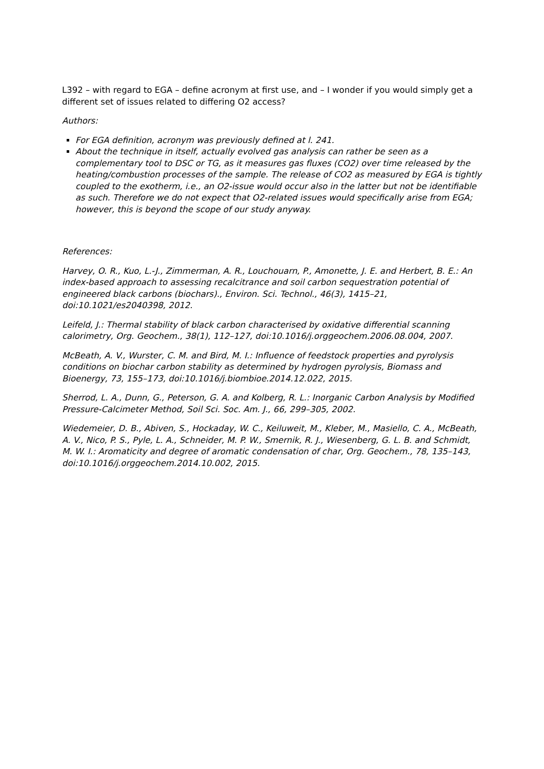L392 – with regard to EGA – define acronym at first use, and – I wonder if you would simply get a different set of issues related to differing O2 access?
Authors:
For EGA definition, acronym was previously defined at l. 241.
About the technique in itself, actually evolved gas analysis can rather be seen as a complementary tool to DSC or TG, as it measures gas fluxes (CO2) over time released by the heating/combustion processes of the sample. The release of CO2 as measured by EGA is tightly coupled to the exotherm, i.e., an O2-issue would occur also in the latter but not be identifiable as such. Therefore we do not expect that O2-related issues would specifically arise from EGA; however, this is beyond the scope of our study anyway.
References:
Harvey, O. R., Kuo, L.-J., Zimmerman, A. R., Louchouarn, P., Amonette, J. E. and Herbert, B. E.: An index-based approach to assessing recalcitrance and soil carbon sequestration potential of engineered black carbons (biochars)., Environ. Sci. Technol., 46(3), 1415–21, doi:10.1021/es2040398, 2012.
Leifeld, J.: Thermal stability of black carbon characterised by oxidative differential scanning calorimetry, Org. Geochem., 38(1), 112–127, doi:10.1016/j.orggeochem.2006.08.004, 2007.
McBeath, A. V., Wurster, C. M. and Bird, M. I.: Influence of feedstock properties and pyrolysis conditions on biochar carbon stability as determined by hydrogen pyrolysis, Biomass and Bioenergy, 73, 155–173, doi:10.1016/j.biombioe.2014.12.022, 2015.
Sherrod, L. A., Dunn, G., Peterson, G. A. and Kolberg, R. L.: Inorganic Carbon Analysis by Modified Pressure-Calcimeter Method, Soil Sci. Soc. Am. J., 66, 299–305, 2002.
Wiedemeier, D. B., Abiven, S., Hockaday, W. C., Keiluweit, M., Kleber, M., Masiello, C. A., McBeath, A. V., Nico, P. S., Pyle, L. A., Schneider, M. P. W., Smernik, R. J., Wiesenberg, G. L. B. and Schmidt, M. W. I.: Aromaticity and degree of aromatic condensation of char, Org. Geochem., 78, 135–143, doi:10.1016/j.orggeochem.2014.10.002, 2015.